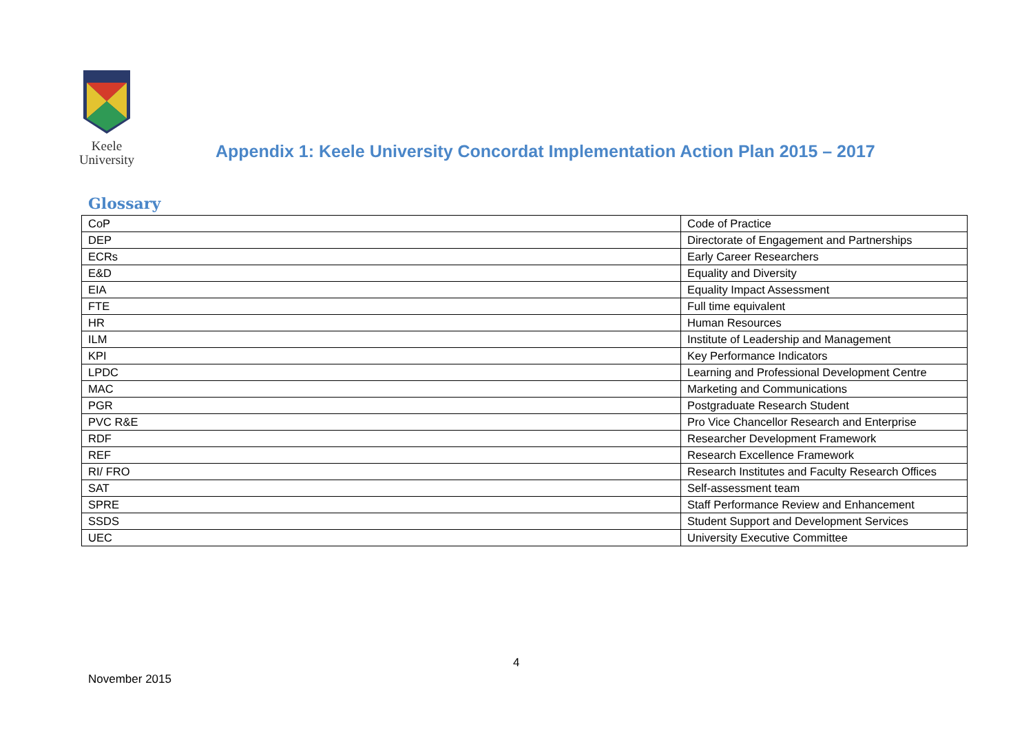Keele
University
Appendix 1: Keele University Concordat Implementation Action Plan 2015 – 2017
Glossary
| CoP | Code of Practice |
| DEP | Directorate of Engagement and Partnerships |
| ECRs | Early Career Researchers |
| E&D | Equality and Diversity |
| EIA | Equality Impact Assessment |
| FTE | Full time equivalent |
| HR | Human Resources |
| ILM | Institute of Leadership and Management |
| KPI | Key Performance Indicators |
| LPDC | Learning and Professional Development Centre |
| MAC | Marketing and Communications |
| PGR | Postgraduate Research Student |
| PVC R&E | Pro Vice Chancellor Research and Enterprise |
| RDF | Researcher Development Framework |
| REF | Research Excellence Framework |
| RI/ FRO | Research Institutes and Faculty Research Offices |
| SAT | Self-assessment team |
| SPRE | Staff Performance Review and Enhancement |
| SSDS | Student Support and Development Services |
| UEC | University Executive Committee |
4
November 2015